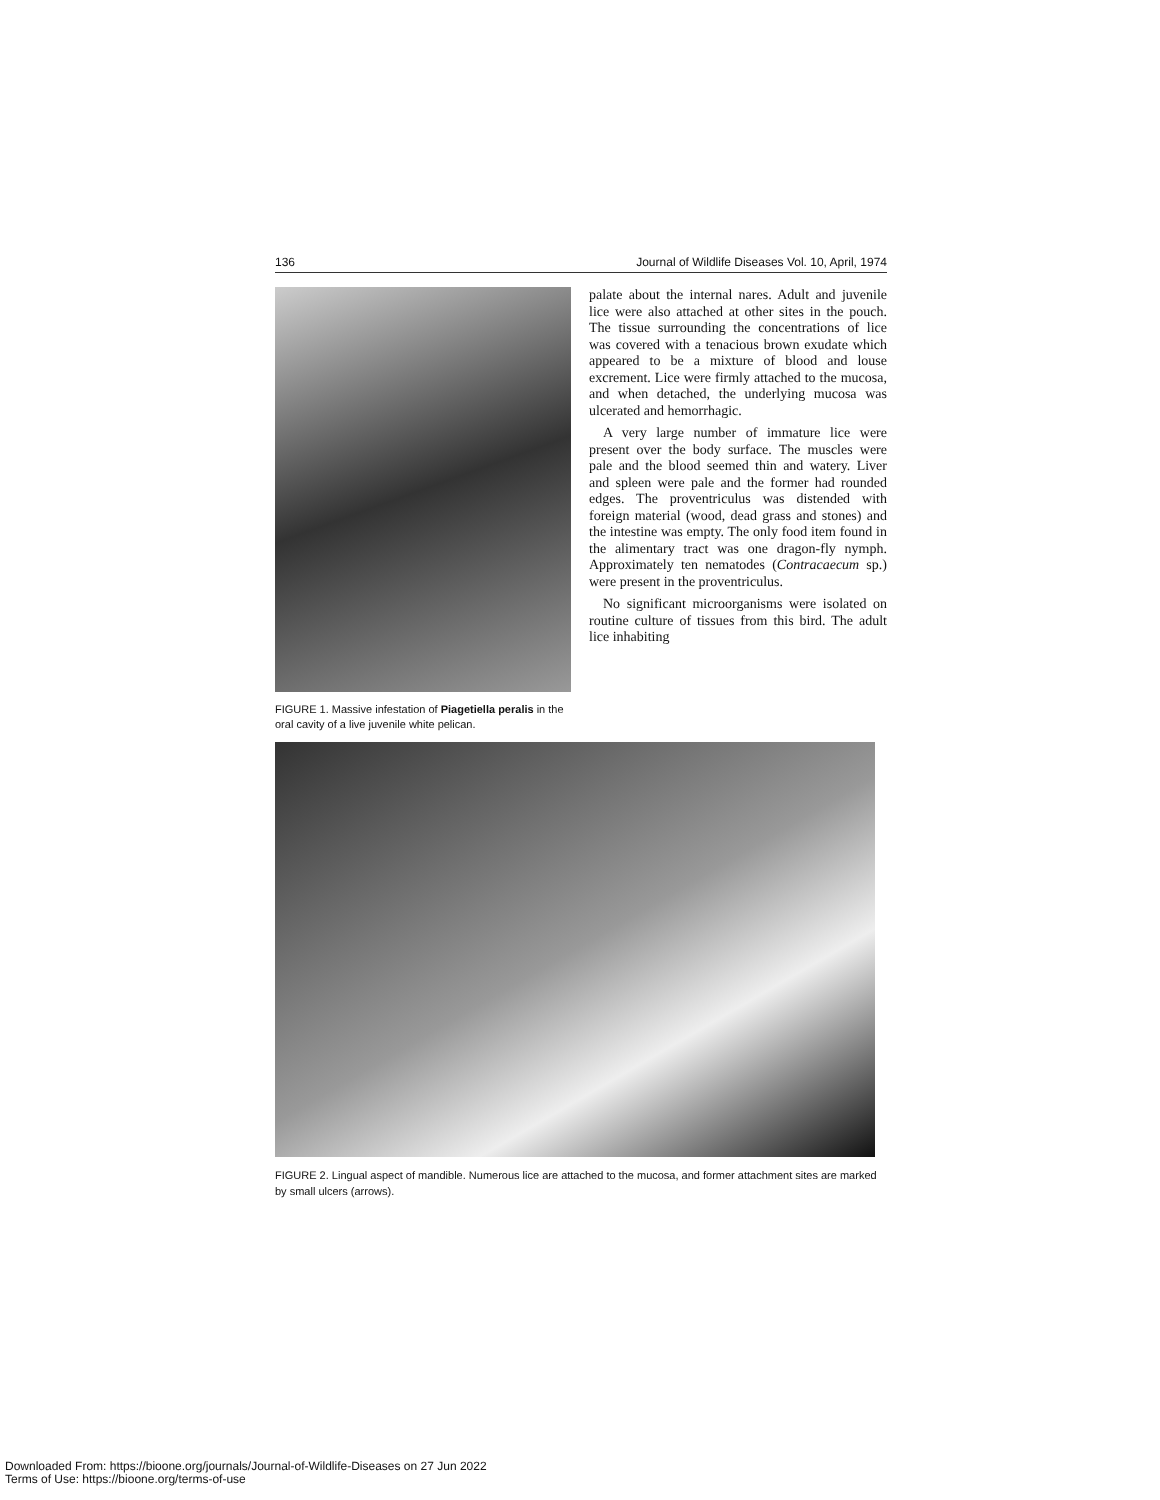136 Journal of Wildlife Diseases Vol. 10, April, 1974
FIGURE 1. Massive infestation of Piagetiella peralis in the oral cavity of a live juvenile white pelican.
palate about the internal nares. Adult and juvenile lice were also attached at other sites in the pouch. The tissue surrounding the concentrations of lice was covered with a tenacious brown exudate which appeared to be a mixture of blood and louse excrement. Lice were firmly attached to the mucosa, and when detached, the underlying mucosa was ulcerated and hemorrhagic.
A very large number of immature lice were present over the body surface. The muscles were pale and the blood seemed thin and watery. Liver and spleen were pale and the former had rounded edges. The proventriculus was distended with foreign material (wood, dead grass and stones) and the intestine was empty. The only food item found in the alimentary tract was one dragon-fly nymph. Approximately ten nematodes (Contracaecum sp.) were present in the proventriculus.
No significant microorganisms were isolated on routine culture of tissues from this bird. The adult lice inhabiting
FIGURE 2. Lingual aspect of mandible. Numerous lice are attached to the mucosa, and former attachment sites are marked by small ulcers (arrows).
Downloaded From: https://bioone.org/journals/Journal-of-Wildlife-Diseases on 27 Jun 2022
Terms of Use: https://bioone.org/terms-of-use